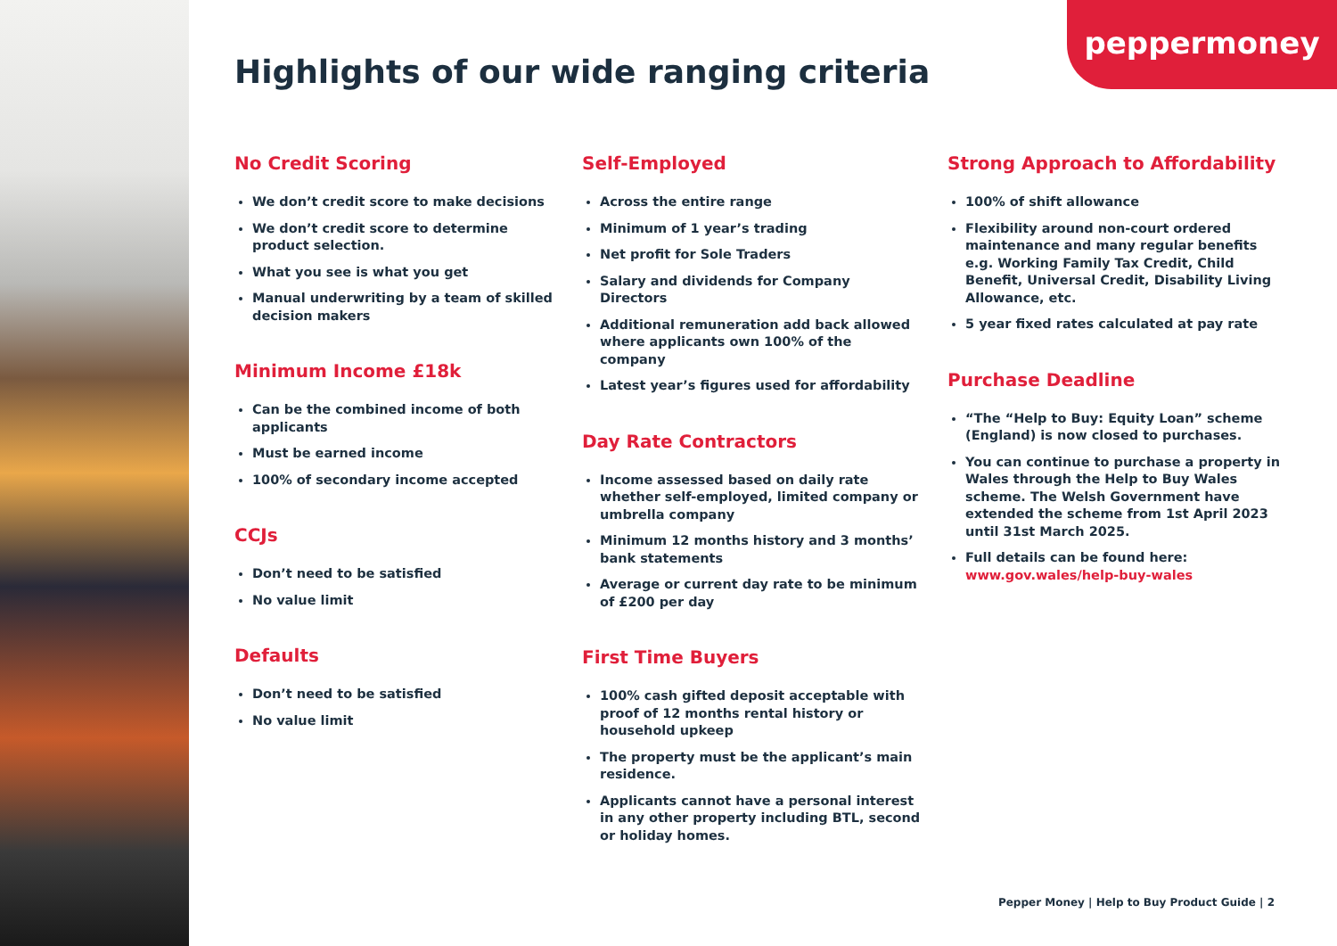peppermoney
Highlights of our wide ranging criteria
No Credit Scoring
We don’t credit score to make decisions
We don’t credit score to determine product selection.
What you see is what you get
Manual underwriting by a team of skilled decision makers
Minimum Income £18k
Can be the combined income of both applicants
Must be earned income
100% of secondary income accepted
CCJs
Don’t need to be satisfied
No value limit
Defaults
Don’t need to be satisfied
No value limit
Self-Employed
Across the entire range
Minimum of 1 year’s trading
Net profit for Sole Traders
Salary and dividends for Company Directors
Additional remuneration add back allowed where applicants own 100% of the company
Latest year’s figures used for affordability
Day Rate Contractors
Income assessed based on daily rate whether self-employed, limited company or umbrella company
Minimum 12 months history and 3 months’ bank statements
Average or current day rate to be minimum of £200 per day
First Time Buyers
100% cash gifted deposit acceptable with proof of 12 months rental history or household upkeep
The property must be the applicant’s main residence.
Applicants cannot have a personal interest in any other property including BTL, second or holiday homes.
Strong Approach to Affordability
100% of shift allowance
Flexibility around non-court ordered maintenance and many regular benefits e.g. Working Family Tax Credit, Child Benefit, Universal Credit, Disability Living Allowance, etc.
5 year fixed rates calculated at pay rate
Purchase Deadline
“The “Help to Buy: Equity Loan” scheme (England) is now closed to purchases.
You can continue to purchase a property in Wales through the Help to Buy Wales scheme. The Welsh Government have extended the scheme from 1st April 2023 until 31st March 2025.
Full details can be found here: www.gov.wales/help-buy-wales
Pepper Money | Help to Buy Product Guide | 2